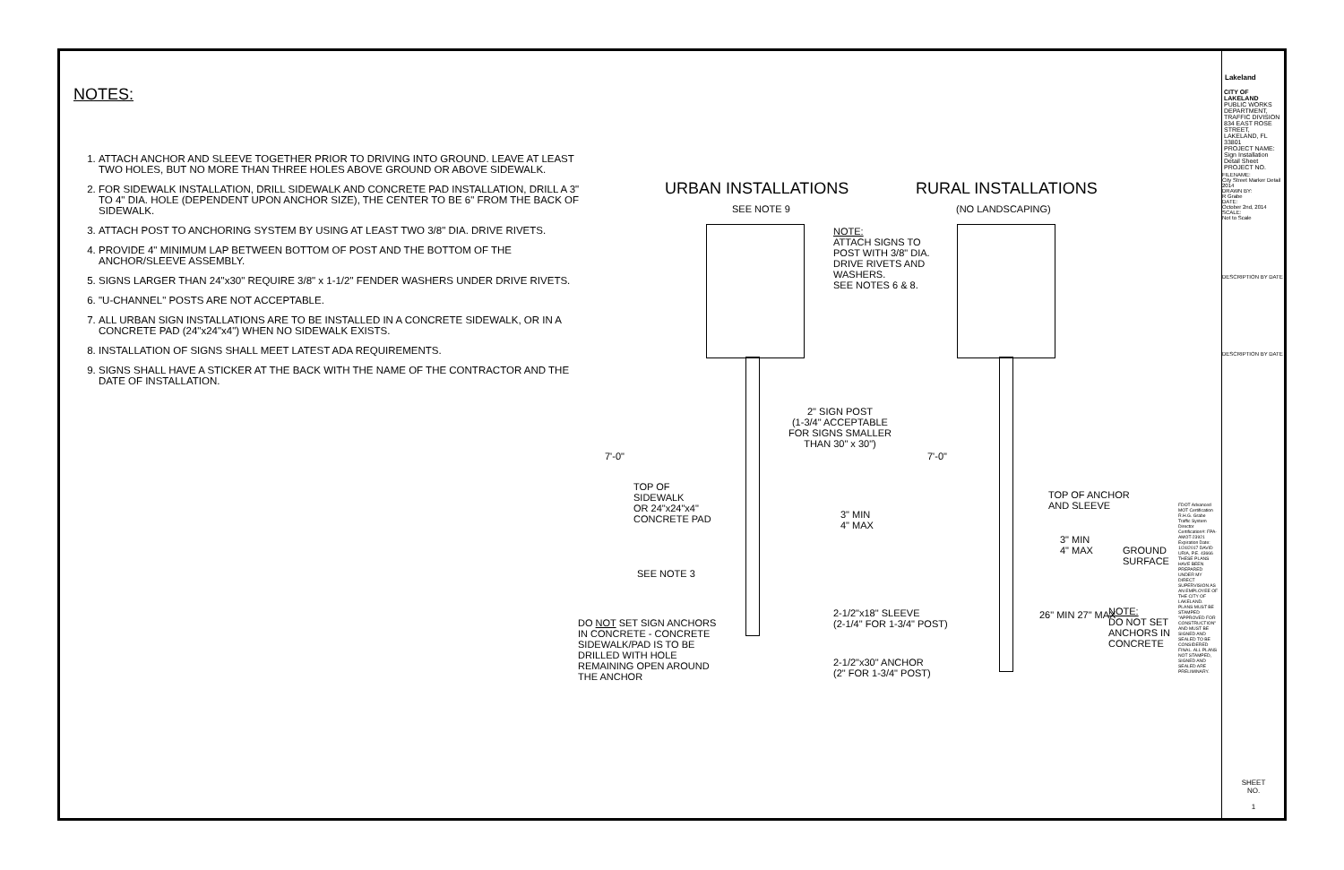NOTES:
1. ATTACH ANCHOR AND SLEEVE TOGETHER PRIOR TO DRIVING INTO GROUND. LEAVE AT LEAST TWO HOLES, BUT NO MORE THAN THREE HOLES ABOVE GROUND OR ABOVE SIDEWALK.
2. FOR SIDEWALK INSTALLATION, DRILL SIDEWALK AND CONCRETE PAD INSTALLATION, DRILL A 3" TO 4" DIA. HOLE (DEPENDENT UPON ANCHOR SIZE), THE CENTER TO BE 6" FROM THE BACK OF SIDEWALK.
3. ATTACH POST TO ANCHORING SYSTEM BY USING AT LEAST TWO 3/8" DIA. DRIVE RIVETS.
4. PROVIDE 4" MINIMUM LAP BETWEEN BOTTOM OF POST AND THE BOTTOM OF THE ANCHOR/SLEEVE ASSEMBLY.
5. SIGNS LARGER THAN 24"x30" REQUIRE 3/8" x 1-1/2" FENDER WASHERS UNDER DRIVE RIVETS.
6. "U-CHANNEL" POSTS ARE NOT ACCEPTABLE.
7. ALL URBAN SIGN INSTALLATIONS ARE TO BE INSTALLED IN A CONCRETE SIDEWALK, OR IN A CONCRETE PAD (24"x24"x4") WHEN NO SIDEWALK EXISTS.
8. INSTALLATION OF SIGNS SHALL MEET LATEST ADA REQUIREMENTS.
9. SIGNS SHALL HAVE A STICKER AT THE BACK WITH THE NAME OF THE CONTRACTOR AND THE DATE OF INSTALLATION.
URBAN INSTALLATIONS
SEE NOTE 9
RURAL INSTALLATIONS
(NO LANDSCAPING)
NOTE:
ATTACH SIGNS TO
POST WITH 3/8" DIA.
DRIVE RIVETS AND
WASHERS.
SEE NOTES 6 & 8.
2" SIGN POST
(1-3/4" ACCEPTABLE
FOR SIGNS SMALLER
THAN 30" x 30")
7'-0" 7'-0"
TOP OF
SIDEWALK
OR 24"x24"x4"
CONCRETE PAD
3" MIN
4" MAX
TOP OF ANCHOR
AND SLEEVE
3" MIN
4" MAX
GROUND
SURFACE
SEE NOTE 3
2-1/2"x18" SLEEVE
(2-1/4" FOR 1-3/4" POST)
NOTE:
DO NOT SET
ANCHORS IN
CONCRETE
26" MIN 27" MAX
DO NOT SET SIGN ANCHORS
IN CONCRETE - CONCRETE
SIDEWALK/PAD IS TO BE
DRILLED WITH HOLE
REMAINING OPEN AROUND
THE ANCHOR
2-1/2"x30" ANCHOR
(2" FOR 1-3/4" POST)
FDOT Advanced MOT Certification R.H.G. Grabe Traffic System Director Certification#: FPA-AMOT-23921 Expiration Date: 1/24/2017 DAVID URIA, P.E. 43666 THESE PLANS HAVE BEEN PREPARED UNDER MY DIRECT SUPERVISION AS AN EMPLOYEE OF THE CITY OF LAKELAND. PLANS MUST BE STAMPED "APPROVED FOR CONSTRUCTION" AND MUST BE SIGNED AND SEALED TO BE CONSIDERED FINAL. ALL PLANS NOT STAMPED, SIGNED AND SEALED ARE PRELIMINARY.
Lakeland
CITY OF LAKELAND
PUBLIC WORKS DEPARTMENT, TRAFFIC DIVISION
834 EAST ROSE STREET, LAKELAND, FL 33801
PROJECT NAME: Sign Installation Detail Sheet
PROJECT NO.
FILENAME:
City Street Marker Detail 2014
DRAWN BY:
R Grabe
DATE:
October 2nd, 2014
SCALE:
Not to Scale
DESCRIPTION BY DATE
DESCRIPTION BY DATE
SHEET
NO.
1